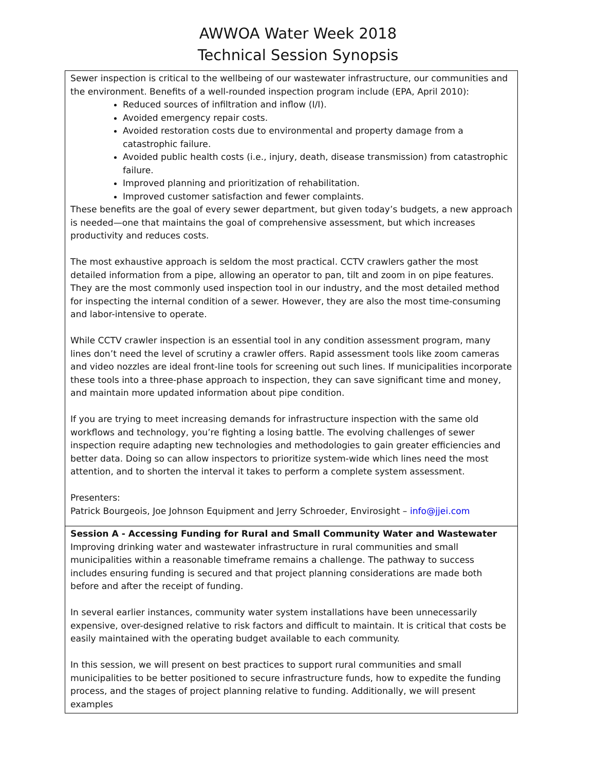AWWOA Water Week 2018
Technical Session Synopsis
| Sewer inspection is critical to the wellbeing of our wastewater infrastructure, our communities and the environment. Benefits of a well-rounded inspection program include (EPA, April 2010): Reduced sources of infiltration and inflow (I/I). Avoided emergency repair costs. Avoided restoration costs due to environmental and property damage from a catastrophic failure. Avoided public health costs (i.e., injury, death, disease transmission) from catastrophic failure. Improved planning and prioritization of rehabilitation. Improved customer satisfaction and fewer complaints. These benefits are the goal of every sewer department, but given today’s budgets, a new approach is needed—one that maintains the goal of comprehensive assessment, but which increases productivity and reduces costs. The most exhaustive approach is seldom the most practical. CCTV crawlers gather the most detailed information from a pipe, allowing an operator to pan, tilt and zoom in on pipe features. They are the most commonly used inspection tool in our industry, and the most detailed method for inspecting the internal condition of a sewer. However, they are also the most time-consuming and labor-intensive to operate. While CCTV crawler inspection is an essential tool in any condition assessment program, many lines don’t need the level of scrutiny a crawler offers. Rapid assessment tools like zoom cameras and video nozzles are ideal front-line tools for screening out such lines. If municipalities incorporate these tools into a three-phase approach to inspection, they can save significant time and money, and maintain more updated information about pipe condition. If you are trying to meet increasing demands for infrastructure inspection with the same old workflows and technology, you’re fighting a losing battle. The evolving challenges of sewer inspection require adapting new technologies and methodologies to gain greater efficiencies and better data. Doing so can allow inspectors to prioritize system-wide which lines need the most attention, and to shorten the interval it takes to perform a complete system assessment. Presenters: Patrick Bourgeois, Joe Johnson Equipment and Jerry Schroeder, Envirosight – info@jjei.com |
| Session A - Accessing Funding for Rural and Small Community Water and Wastewater Improving drinking water and wastewater infrastructure in rural communities and small municipalities within a reasonable timeframe remains a challenge. The pathway to success includes ensuring funding is secured and that project planning considerations are made both before and after the receipt of funding. In several earlier instances, community water system installations have been unnecessarily expensive, over-designed relative to risk factors and difficult to maintain. It is critical that costs be easily maintained with the operating budget available to each community. In this session, we will present on best practices to support rural communities and small municipalities to be better positioned to secure infrastructure funds, how to expedite the funding process, and the stages of project planning relative to funding. Additionally, we will present examples |